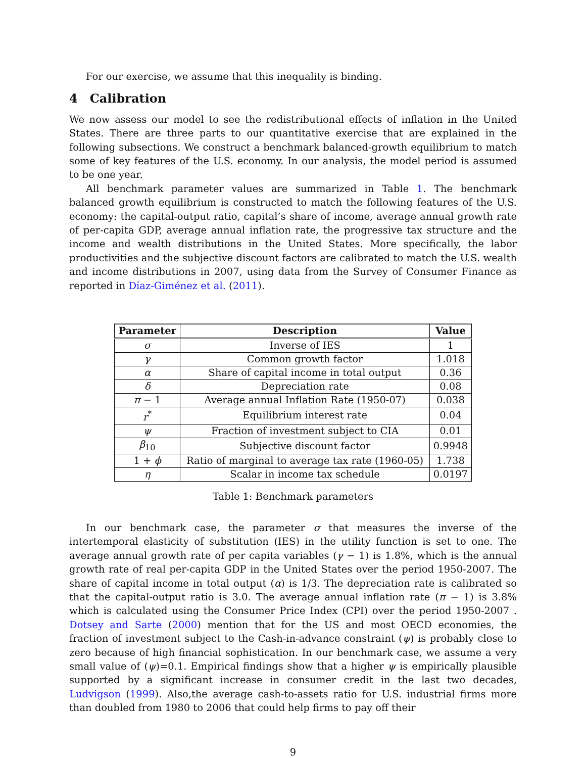For our exercise, we assume that this inequality is binding.
4 Calibration
We now assess our model to see the redistributional effects of inflation in the United States. There are three parts to our quantitative exercise that are explained in the following subsections. We construct a benchmark balanced-growth equilibrium to match some of key features of the U.S. economy. In our analysis, the model period is assumed to be one year.
All benchmark parameter values are summarized in Table 1. The benchmark balanced growth equilibrium is constructed to match the following features of the U.S. economy: the capital-output ratio, capital’s share of income, average annual growth rate of per-capita GDP, average annual inflation rate, the progressive tax structure and the income and wealth distributions in the United States. More specifically, the labor productivities and the subjective discount factors are calibrated to match the U.S. wealth and income distributions in 2007, using data from the Survey of Consumer Finance as reported in Díaz-Giménez et al. (2011).
| Parameter | Description | Value |
| --- | --- | --- |
| σ | Inverse of IES | 1 |
| γ | Common growth factor | 1.018 |
| α | Share of capital income in total output | 0.36 |
| δ | Depreciation rate | 0.08 |
| π − 1 | Average annual Inflation Rate (1950-07) | 0.038 |
| r<sup>*</sup> | Equilibrium interest rate | 0.04 |
| ψ | Fraction of investment subject to CIA | 0.01 |
| β<sub>10</sub> | Subjective discount factor | 0.9948 |
| 1 + ϕ | Ratio of marginal to average tax rate (1960-05) | 1.738 |
| η | Scalar in income tax schedule | 0.0197 |
Table 1: Benchmark parameters
In our benchmark case, the parameter σ that measures the inverse of the intertemporal elasticity of substitution (IES) in the utility function is set to one. The average annual growth rate of per capita variables (γ − 1) is 1.8%, which is the annual growth rate of real per-capita GDP in the United States over the period 1950-2007. The share of capital income in total output (α) is 1/3. The depreciation rate is calibrated so that the capital-output ratio is 3.0. The average annual inflation rate (π − 1) is 3.8% which is calculated using the Consumer Price Index (CPI) over the period 1950-2007 . Dotsey and Sarte (2000) mention that for the US and most OECD economies, the fraction of investment subject to the Cash-in-advance constraint (ψ) is probably close to zero because of high financial sophistication. In our benchmark case, we assume a very small value of (ψ)=0.1. Empirical findings show that a higher ψ is empirically plausible supported by a significant increase in consumer credit in the last two decades, Ludvigson (1999). Also,the average cash-to-assets ratio for U.S. industrial firms more than doubled from 1980 to 2006 that could help firms to pay off their
9